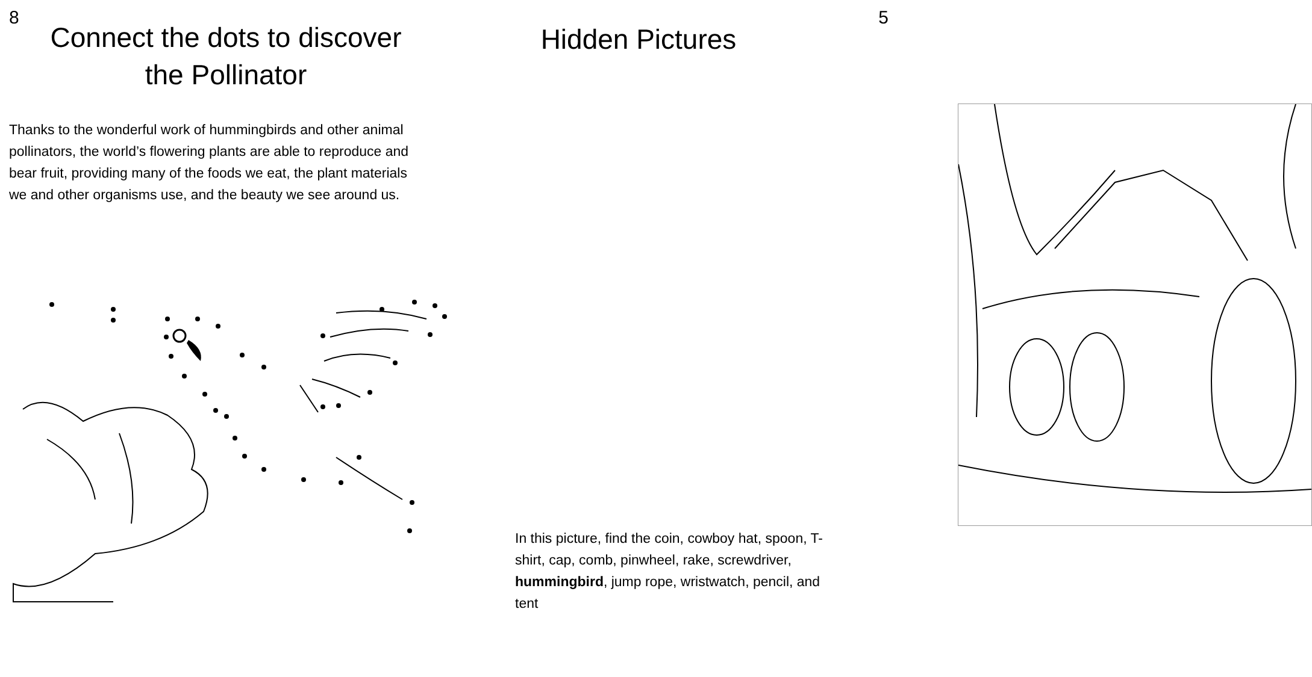8
Connect the dots to discover
the Pollinator
Thanks to the wonderful work of hummingbirds and other animal pollinators, the world’s flowering plants are able to reproduce and bear fruit, providing many of the foods we eat, the plant materials we and other organisms use, and the beauty we see around us.
5
Hidden Pictures
In this picture, find the coin, cowboy hat, spoon, T-shirt, cap, comb, pinwheel, rake, screwdriver, hummingbird, jump rope, wristwatch, pencil, and tent